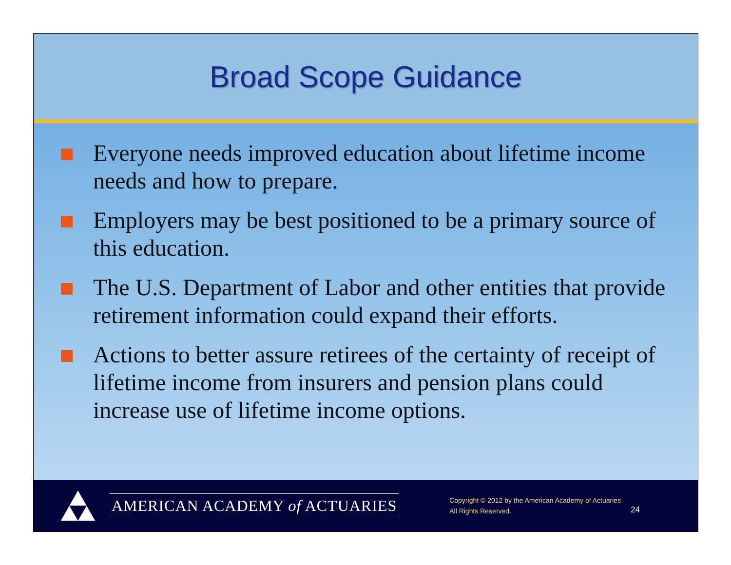Broad Scope Guidance
Everyone needs improved education about lifetime income needs and how to prepare.
Employers may be best positioned to be a primary source of this education.
The U.S. Department of Labor and other entities that provide retirement information could expand their efforts.
Actions to better assure retirees of the certainty of receipt of lifetime income from insurers and pension plans could increase use of lifetime income options.
AMERICAN ACADEMY of ACTUARIES
Copyright © 2012 by the American Academy of Actuaries
All Rights Reserved.
24